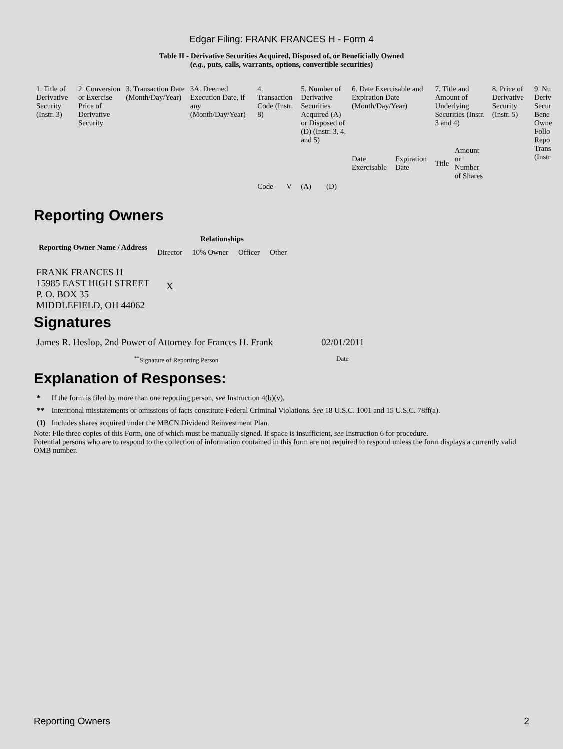Edgar Filing: FRANK FRANCES H - Form 4
Table II - Derivative Securities Acquired, Disposed of, or Beneficially Owned
(e.g., puts, calls, warrants, options, convertible securities)
| 1. Title of Derivative Security (Instr. 3) | 2. Conversion or Exercise Price of Derivative Security | 3. Transaction Date (Month/Day/Year) | 3A. Deemed Execution Date, if any (Month/Day/Year) | 4. Transaction Code (Instr. 8) | | 5. Number of Derivative Securities Acquired (A) or Disposed of (D) (Instr. 3, 4, and 5) | | 6. Date Exercisable and Expiration Date (Month/Day/Year) | | 7. Title and Amount of Underlying Securities (Instr. 3 and 4) | | 8. Price of Derivative Security (Instr. 5) | 9. Nu Deriv Secur Bene Owne Follo Repo Trans (Instr |
| --- | --- | --- | --- | --- | --- | --- | --- | --- | --- | --- | --- | --- | --- |
| | | | | | | | | Date Exercisable | Expiration Date | Title | Amount or Number of Shares | | |
| | | | | Code | V | (A) | (D) | | | | | | |
Reporting Owners
| Reporting Owner Name / Address | Relationships | | | |
| --- | --- | --- | --- | --- |
| | Director | 10% Owner | Officer | Other |
| FRANK FRANCES H 15985 EAST HIGH STREET P. O. BOX 35 MIDDLEFIELD, OH 44062 | X | | | |
Signatures
| James R. Heslop, 2nd Power of Attorney for Frances H. Frank | 02/01/2011 |
| <sup>**</sup> Signature of Reporting Person | Date |
Explanation of Responses:
| * | If the form is filed by more than one reporting person, see Instruction 4(b)(v). |
| ** | Intentional misstatements or omissions of facts constitute Federal Criminal Violations. See 18 U.S.C. 1001 and 15 U.S.C. 78ff(a). |
| (1) | Includes shares acquired under the MBCN Dividend Reinvestment Plan. |
Note: File three copies of this Form, one of which must be manually signed. If space is insufficient, see Instruction 6 for procedure.
Potential persons who are to respond to the collection of information contained in this form are not required to respond unless the form displays a currently valid OMB number.
Reporting Owners 2